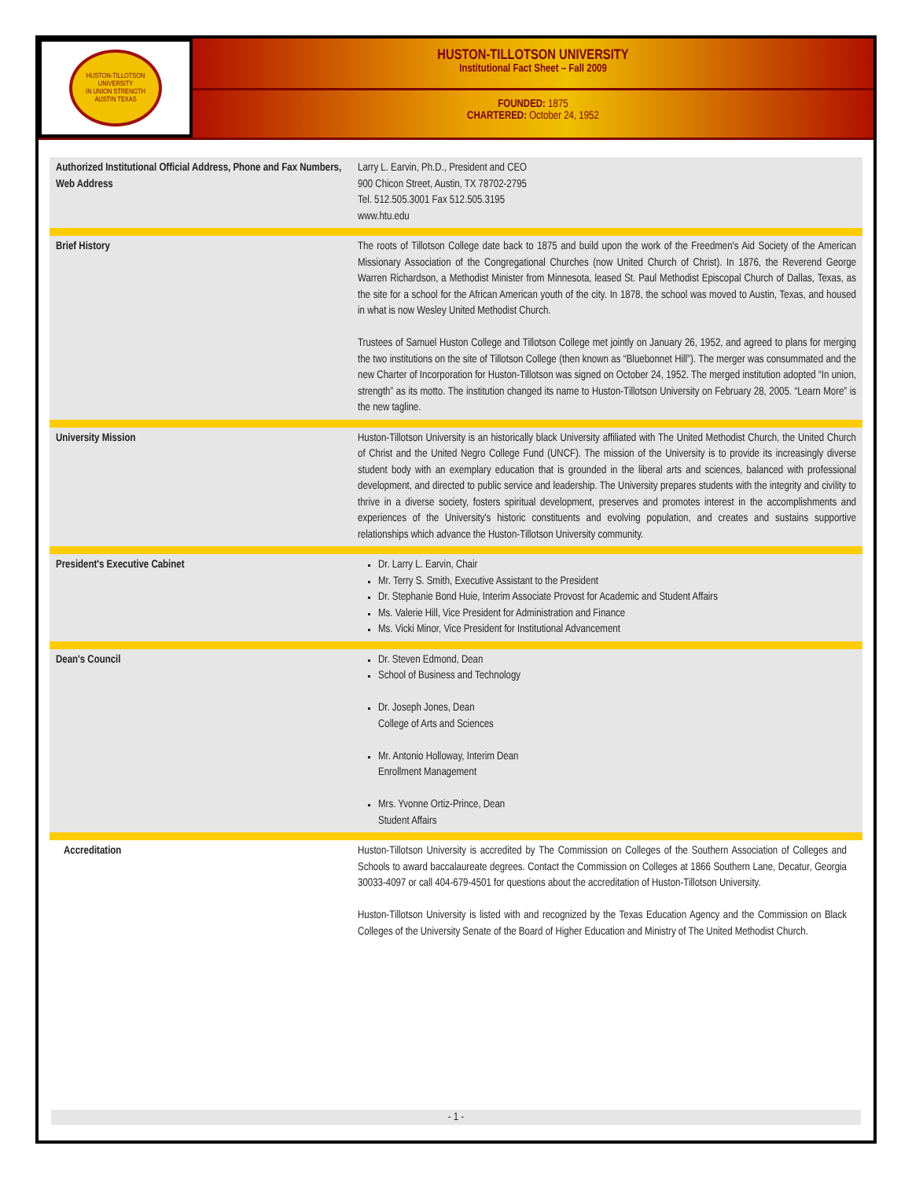HUSTON-TILLOTSON UNIVERSITY
IN UNION STRENGTH
AUSTIN TEXAS
HUSTON-TILLOTSON UNIVERSITY
Institutional Fact Sheet – Fall 2009
FOUNDED: 1875
CHARTERED: October 24, 1952
| Authorized Institutional Official Address, Phone and Fax Numbers, Web Address | Larry L. Earvin, Ph.D., President and CEO 900 Chicon Street, Austin, TX 78702-2795 Tel. 512.505.3001 Fax 512.505.3195 www.htu.edu |
| Brief History | The roots of Tillotson College date back to 1875 and build upon the work of the Freedmen's Aid Society of the American Missionary Association of the Congregational Churches (now United Church of Christ). In 1876, the Reverend George Warren Richardson, a Methodist Minister from Minnesota, leased St. Paul Methodist Episcopal Church of Dallas, Texas, as the site for a school for the African American youth of the city. In 1878, the school was moved to Austin, Texas, and housed in what is now Wesley United Methodist Church. Trustees of Samuel Huston College and Tillotson College met jointly on January 26, 1952, and agreed to plans for merging the two institutions on the site of Tillotson College (then known as “Bluebonnet Hill”). The merger was consummated and the new Charter of Incorporation for Huston-Tillotson was signed on October 24, 1952. The merged institution adopted “In union, strength” as its motto. The institution changed its name to Huston-Tillotson University on February 28, 2005. “Learn More” is the new tagline. |
| University Mission | Huston-Tillotson University is an historically black University affiliated with The United Methodist Church, the United Church of Christ and the United Negro College Fund (UNCF). The mission of the University is to provide its increasingly diverse student body with an exemplary education that is grounded in the liberal arts and sciences, balanced with professional development, and directed to public service and leadership. The University prepares students with the integrity and civility to thrive in a diverse society, fosters spiritual development, preserves and promotes interest in the accomplishments and experiences of the University's historic constituents and evolving population, and creates and sustains supportive relationships which advance the Huston-Tillotson University community. |
| President's Executive Cabinet | Dr. Larry L. Earvin, Chair Mr. Terry S. Smith, Executive Assistant to the President Dr. Stephanie Bond Huie, Interim Associate Provost for Academic and Student Affairs Ms. Valerie Hill, Vice President for Administration and Finance Ms. Vicki Minor, Vice President for Institutional Advancement |
| Dean's Council | Dr. Steven Edmond, Dean School of Business and Technology Dr. Joseph Jones, Dean College of Arts and Sciences Mr. Antonio Holloway, Interim Dean Enrollment Management Mrs. Yvonne Ortiz-Prince, Dean Student Affairs |
| Accreditation | Huston-Tillotson University is accredited by The Commission on Colleges of the Southern Association of Colleges and Schools to award baccalaureate degrees. Contact the Commission on Colleges at 1866 Southern Lane, Decatur, Georgia 30033-4097 or call 404-679-4501 for questions about the accreditation of Huston-Tillotson University. Huston-Tillotson University is listed with and recognized by the Texas Education Agency and the Commission on Black Colleges of the University Senate of the Board of Higher Education and Ministry of The United Methodist Church. |
- 1 -